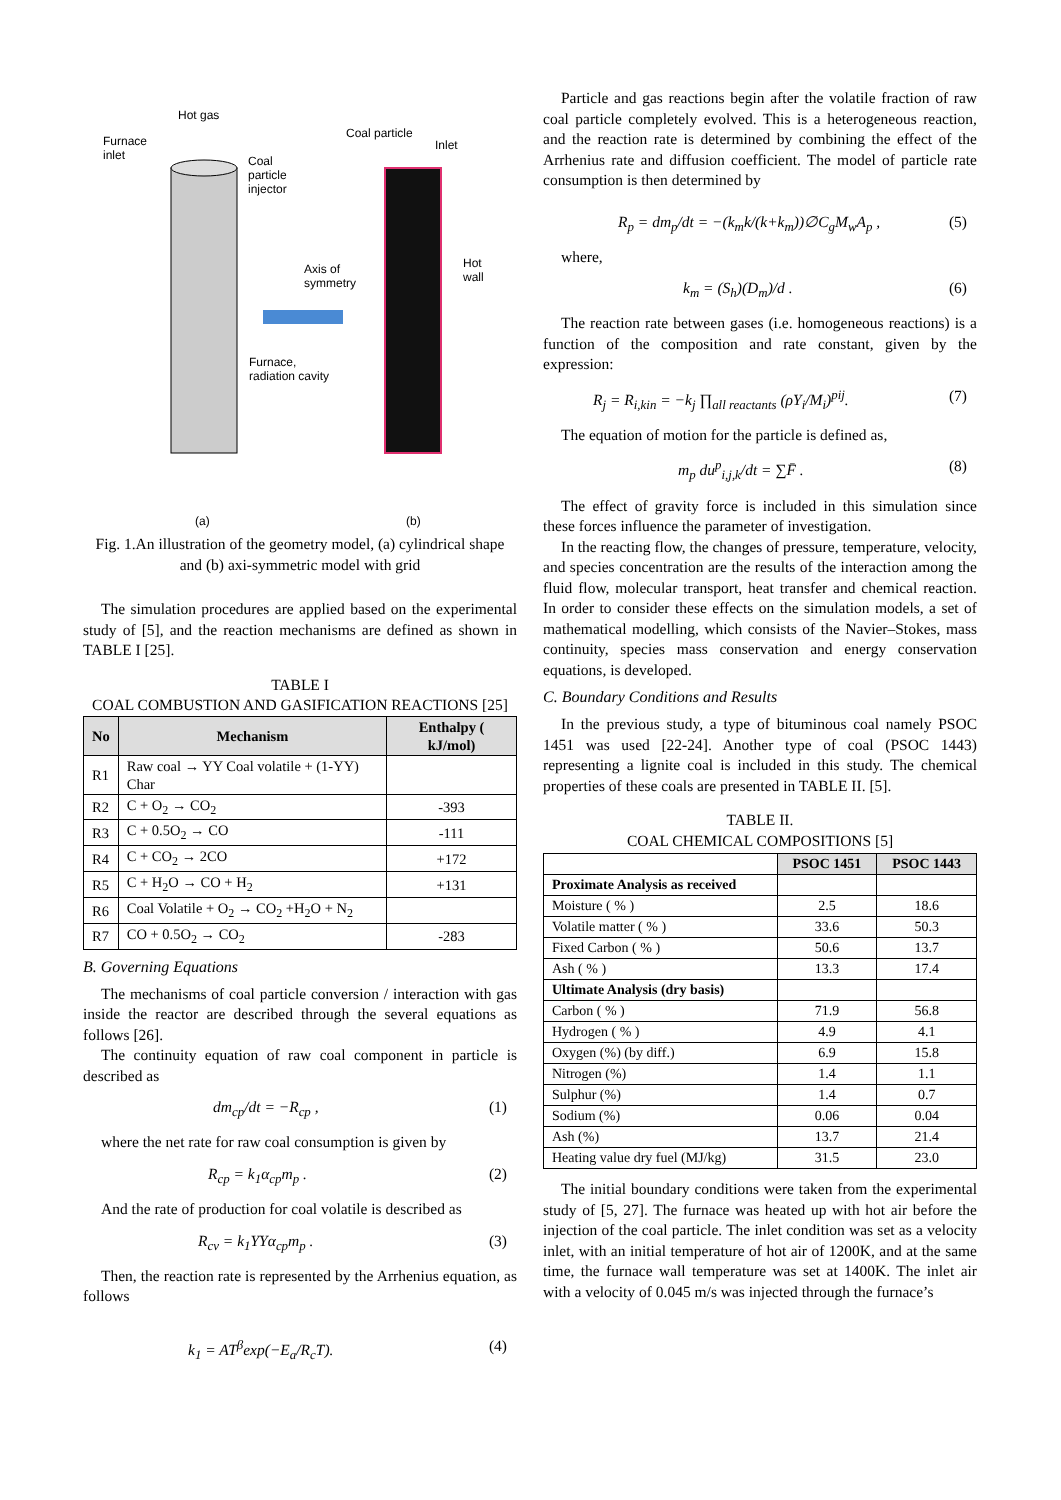Hot gas
Furnace
inlet
Coal
particle
injector
Coal particle
Inlet
Axis of
symmetry
Hot
wall
Furnace,
radiation cavity
(a) (b)
Fig. 1.An illustration of the geometry model, (a) cylindrical shape and (b) axi-symmetric model with grid
The simulation procedures are applied based on the experimental study of [5], and the reaction mechanisms are defined as shown in TABLE I [25].
TABLE I
COAL COMBUSTION AND GASIFICATION REACTIONS [25]
| No | Mechanism | Enthalpy ( kJ/mol) |
| --- | --- | --- |
| R1 | Raw coal → YY Coal volatile + (1-YY) Char | |
| R2 | C + O<sub>2</sub> → CO<sub>2</sub> | -393 |
| R3 | C + 0.5O<sub>2</sub> → CO | -111 |
| R4 | C + CO<sub>2</sub> → 2CO | +172 |
| R5 | C + H<sub>2</sub>O → CO + H<sub>2</sub> | +131 |
| R6 | Coal Volatile + O<sub>2</sub> → CO<sub>2</sub> +H<sub>2</sub>O + N<sub>2</sub> | |
| R7 | CO + 0.5O<sub>2</sub> → CO<sub>2</sub> | -283 |
B. Governing Equations
The mechanisms of coal particle conversion / interaction with gas inside the reactor are described through the several equations as follows [26].
The continuity equation of raw coal component in particle is described as
dm<sub>cp</sub>/dt = −R<sub>cp</sub> , (1)
where the net rate for raw coal consumption is given by
R<sub>cp</sub> = k<sub>1</sub>α<sub>cp</sub>m<sub>p</sub> . (2)
And the rate of production for coal volatile is described as
R<sub>cv</sub> = k<sub>1</sub>YYα<sub>cp</sub>m<sub>p</sub> . (3)
Then, the reaction rate is represented by the Arrhenius equation, as follows
k<sub>1</sub> = AT<sup>β</sup>exp(−E<sub>a</sub>/R<sub>c</sub>T). (4)
Particle and gas reactions begin after the volatile fraction of raw coal particle completely evolved. This is a heterogeneous reaction, and the reaction rate is determined by combining the effect of the Arrhenius rate and diffusion coefficient. The model of particle rate consumption is then determined by
R<sub>p</sub> = dm<sub>p</sub>/dt = −(k<sub>m</sub>k/(k+k<sub>m</sub>))∅C<sub>g</sub>M<sub>w</sub>A<sub>p</sub> , (5)
where,
k<sub>m</sub> = (S<sub>h</sub>)(D<sub>m</sub>)/d . (6)
The reaction rate between gases (i.e. homogeneous reactions) is a function of the composition and rate constant, given by the expression:
R<sub>j</sub> = R<sub>i,kin</sub> = −k<sub>j</sub> ∏<sub>all reactants</sub> (ρY<sub>i</sub>/M<sub>i</sub>)<sup>pij</sup>. (7)
The equation of motion for the particle is defined as,
m<sub>p</sub> du<sup>p</sup><sub>i,j,k</sub>/dt = ∑F̄ . (8)
The effect of gravity force is included in this simulation since these forces influence the parameter of investigation.
In the reacting flow, the changes of pressure, temperature, velocity, and species concentration are the results of the interaction among the fluid flow, molecular transport, heat transfer and chemical reaction. In order to consider these effects on the simulation models, a set of mathematical modelling, which consists of the Navier–Stokes, mass continuity, species mass conservation and energy conservation equations, is developed.
C. Boundary Conditions and Results
In the previous study, a type of bituminous coal namely PSOC 1451 was used [22-24]. Another type of coal (PSOC 1443) representing a lignite coal is included in this study. The chemical properties of these coals are presented in TABLE II. [5].
TABLE II.
COAL CHEMICAL COMPOSITIONS [5]
| | PSOC 1451 | PSOC 1443 |
| --- | --- | --- |
| Proximate Analysis as received | | |
| Moisture ( % ) | 2.5 | 18.6 |
| Volatile matter ( % ) | 33.6 | 50.3 |
| Fixed Carbon ( % ) | 50.6 | 13.7 |
| Ash ( % ) | 13.3 | 17.4 |
| Ultimate Analysis (dry basis) | | |
| Carbon ( % ) | 71.9 | 56.8 |
| Hydrogen ( % ) | 4.9 | 4.1 |
| Oxygen (%) (by diff.) | 6.9 | 15.8 |
| Nitrogen (%) | 1.4 | 1.1 |
| Sulphur (%) | 1.4 | 0.7 |
| Sodium (%) | 0.06 | 0.04 |
| Ash (%) | 13.7 | 21.4 |
| Heating value dry fuel (MJ/kg) | 31.5 | 23.0 |
The initial boundary conditions were taken from the experimental study of [5, 27]. The furnace was heated up with hot air before the injection of the coal particle. The inlet condition was set as a velocity inlet, with an initial temperature of hot air of 1200K, and at the same time, the furnace wall temperature was set at 1400K. The inlet air with a velocity of 0.045 m/s was injected through the furnace’s